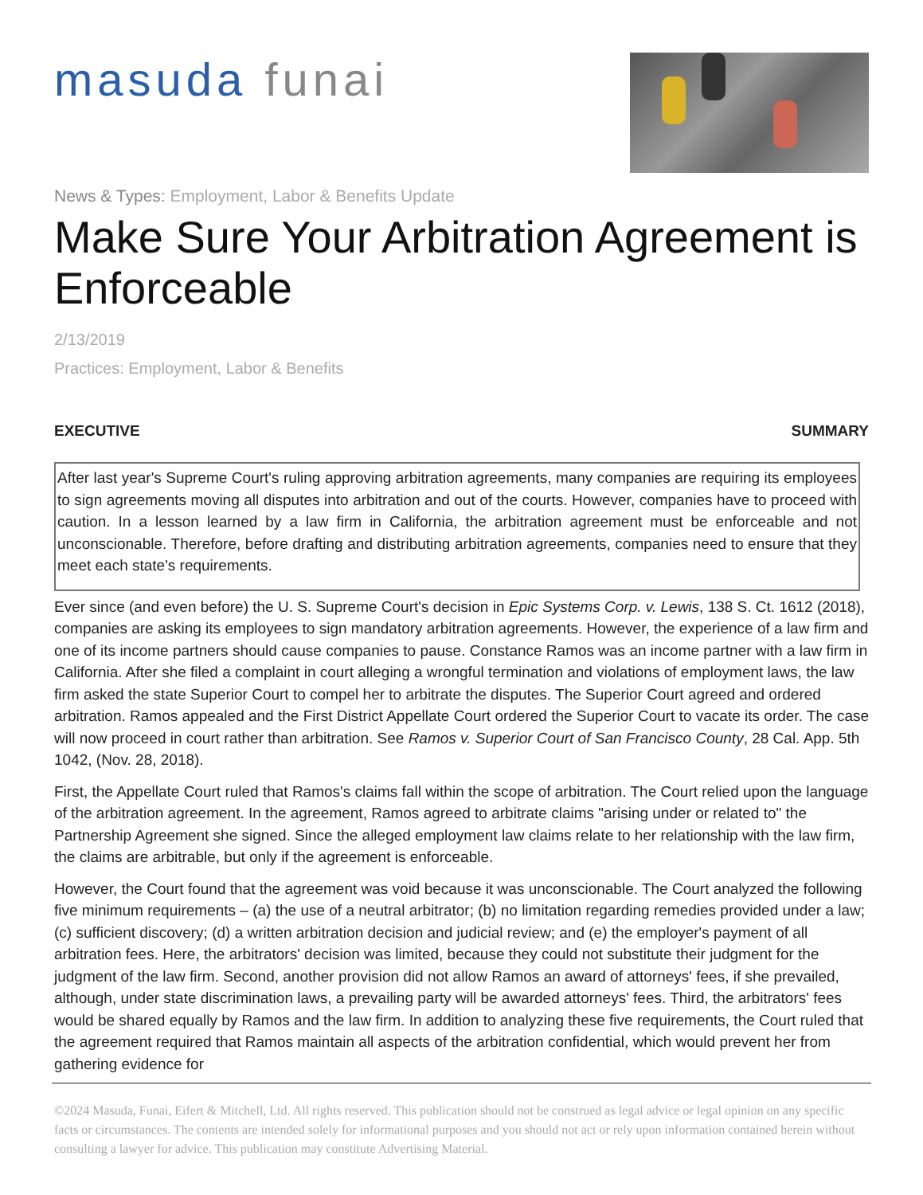masuda funai
News & Types: Employment, Labor & Benefits Update
Make Sure Your Arbitration Agreement is Enforceable
2/13/2019
Practices: Employment, Labor & Benefits
EXECUTIVE SUMMARY
After last year's Supreme Court's ruling approving arbitration agreements, many companies are requiring its employees to sign agreements moving all disputes into arbitration and out of the courts. However, companies have to proceed with caution. In a lesson learned by a law firm in California, the arbitration agreement must be enforceable and not unconscionable. Therefore, before drafting and distributing arbitration agreements, companies need to ensure that they meet each state's requirements.
Ever since (and even before) the U. S. Supreme Court's decision in Epic Systems Corp. v. Lewis, 138 S. Ct. 1612 (2018), companies are asking its employees to sign mandatory arbitration agreements. However, the experience of a law firm and one of its income partners should cause companies to pause. Constance Ramos was an income partner with a law firm in California. After she filed a complaint in court alleging a wrongful termination and violations of employment laws, the law firm asked the state Superior Court to compel her to arbitrate the disputes. The Superior Court agreed and ordered arbitration. Ramos appealed and the First District Appellate Court ordered the Superior Court to vacate its order. The case will now proceed in court rather than arbitration. See Ramos v. Superior Court of San Francisco County, 28 Cal. App. 5th 1042, (Nov. 28, 2018).
First, the Appellate Court ruled that Ramos's claims fall within the scope of arbitration. The Court relied upon the language of the arbitration agreement. In the agreement, Ramos agreed to arbitrate claims "arising under or related to" the Partnership Agreement she signed. Since the alleged employment law claims relate to her relationship with the law firm, the claims are arbitrable, but only if the agreement is enforceable.
However, the Court found that the agreement was void because it was unconscionable. The Court analyzed the following five minimum requirements – (a) the use of a neutral arbitrator; (b) no limitation regarding remedies provided under a law; (c) sufficient discovery; (d) a written arbitration decision and judicial review; and (e) the employer's payment of all arbitration fees. Here, the arbitrators' decision was limited, because they could not substitute their judgment for the judgment of the law firm. Second, another provision did not allow Ramos an award of attorneys' fees, if she prevailed, although, under state discrimination laws, a prevailing party will be awarded attorneys' fees. Third, the arbitrators' fees would be shared equally by Ramos and the law firm. In addition to analyzing these five requirements, the Court ruled that the agreement required that Ramos maintain all aspects of the arbitration confidential, which would prevent her from gathering evidence for
©2024 Masuda, Funai, Eifert & Mitchell, Ltd. All rights reserved. This publication should not be construed as legal advice or legal opinion on any specific facts or circumstances. The contents are intended solely for informational purposes and you should not act or rely upon information contained herein without consulting a lawyer for advice. This publication may constitute Advertising Material.